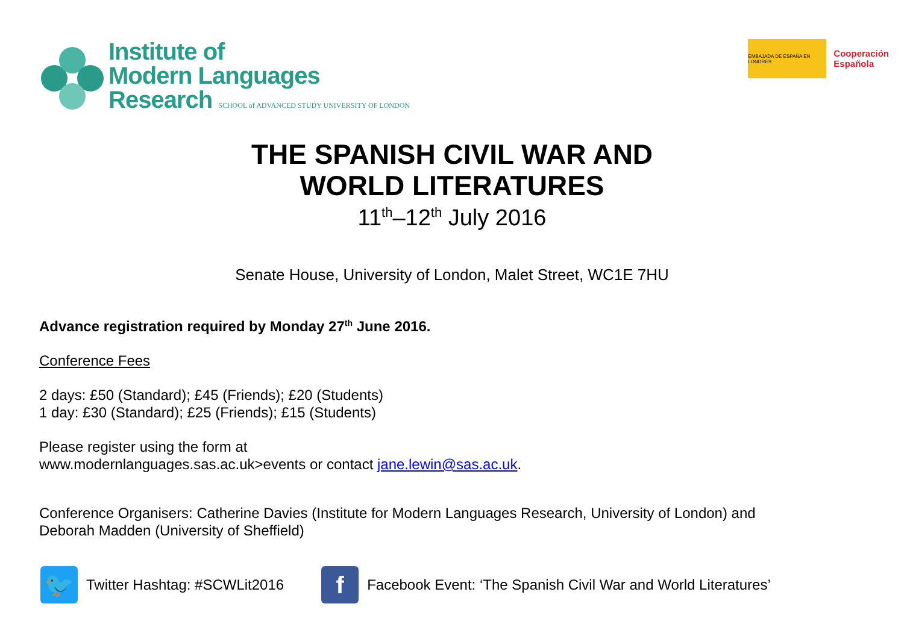Institute of
Modern Languages
Research SCHOOL of ADVANCED STUDY UNIVERSITY OF LONDON
EMBAJADA DE ESPAÑA EN LONDRES
Cooperación
Española
THE SPANISH CIVIL WAR AND
WORLD LITERATURES
11<sup>th</sup>–12<sup>th</sup> July 2016
Senate House, University of London, Malet Street, WC1E 7HU
Advance registration required by Monday 27<sup>th</sup> June 2016.
Conference Fees
2 days: £50 (Standard); £45 (Friends); £20 (Students)
1 day: £30 (Standard); £25 (Friends); £15 (Students)
Please register using the form at
www.modernlanguages.sas.ac.uk>events or contact jane.lewin@sas.ac.uk.
Conference Organisers: Catherine Davies (Institute for Modern Languages Research, University of London) and
Deborah Madden (University of Sheffield)
🐦
Twitter Hashtag: #SCWLit2016
f
Facebook Event: ‘The Spanish Civil War and World Literatures’